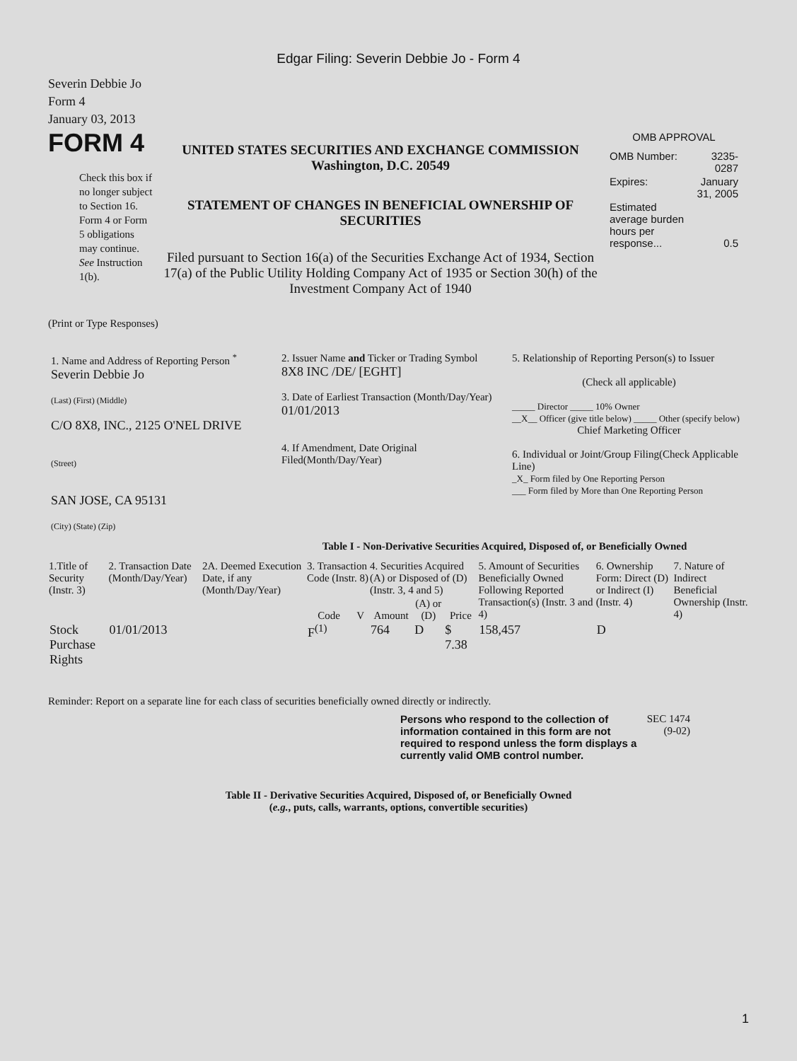Edgar Filing: Severin Debbie Jo - Form 4
Severin Debbie Jo
Form 4
January 03, 2013
FORM 4
Check this box if no longer subject to Section 16. Form 4 or Form 5 obligations may continue. See Instruction 1(b).
UNITED STATES SECURITIES AND EXCHANGE COMMISSION
Washington, D.C. 20549
STATEMENT OF CHANGES IN BENEFICIAL OWNERSHIP OF SECURITIES
Filed pursuant to Section 16(a) of the Securities Exchange Act of 1934, Section 17(a) of the Public Utility Holding Company Act of 1935 or Section 30(h) of the Investment Company Act of 1940
OMB APPROVAL
| OMB Number: | 3235-0287 |
| Expires: | January 31, 2005 |
| Estimated average burden hours per response... | 0.5 |
(Print or Type Responses)
| 1. Name and Address of Reporting Person <sup>*</sup> Severin Debbie Jo (Last) (First) (Middle) C/O 8X8, INC., 2125 O'NEL DRIVE (Street) SAN JOSE, CA 95131 (City) (State) (Zip) | 2. Issuer Name and Ticker or Trading Symbol 8X8 INC /DE/ [EGHT] 3. Date of Earliest Transaction (Month/Day/Year) 01/01/2013 4. If Amendment, Date Original Filed(Month/Day/Year) | 5. Relationship of Reporting Person(s) to Issuer (Check all applicable) _____ Director _____ 10% Owner __X__ Officer (give title below) _____ Other (specify below) Chief Marketing Officer 6. Individual or Joint/Group Filing(Check Applicable Line) _X_ Form filed by One Reporting Person ___ Form filed by More than One Reporting Person |
Table I - Non-Derivative Securities Acquired, Disposed of, or Beneficially Owned
| 1.Title of Security (Instr. 3) | 2. Transaction Date (Month/Day/Year) | 2A. Deemed Execution Date, if any (Month/Day/Year) | 3. Transaction Code (Instr. 8) | | 4. Securities Acquired (A) or Disposed of (D) (Instr. 3, 4 and 5) | | | 5. Amount of Securities Beneficially Owned Following Reported Transaction(s) (Instr. 3 and 4) | 6. Ownership Form: Direct (D) or Indirect (I) (Instr. 4) | 7. Nature of Indirect Beneficial Ownership (Instr. 4) |
| --- | --- | --- | --- | --- | --- | --- | --- | --- | --- | --- |
| | | | Code | V | Amount | (A) or (D) | Price | | | |
| Stock Purchase Rights | 01/01/2013 | | F<sup>(1)</sup> | | 764 | D | $ 7.38 | 158,457 | D | |
Reminder: Report on a separate line for each class of securities beneficially owned directly or indirectly.
Persons who respond to the collection of information contained in this form are not required to respond unless the form displays a currently valid OMB control number.
SEC 1474 (9-02)
Table II - Derivative Securities Acquired, Disposed of, or Beneficially Owned
(e.g., puts, calls, warrants, options, convertible securities)
1